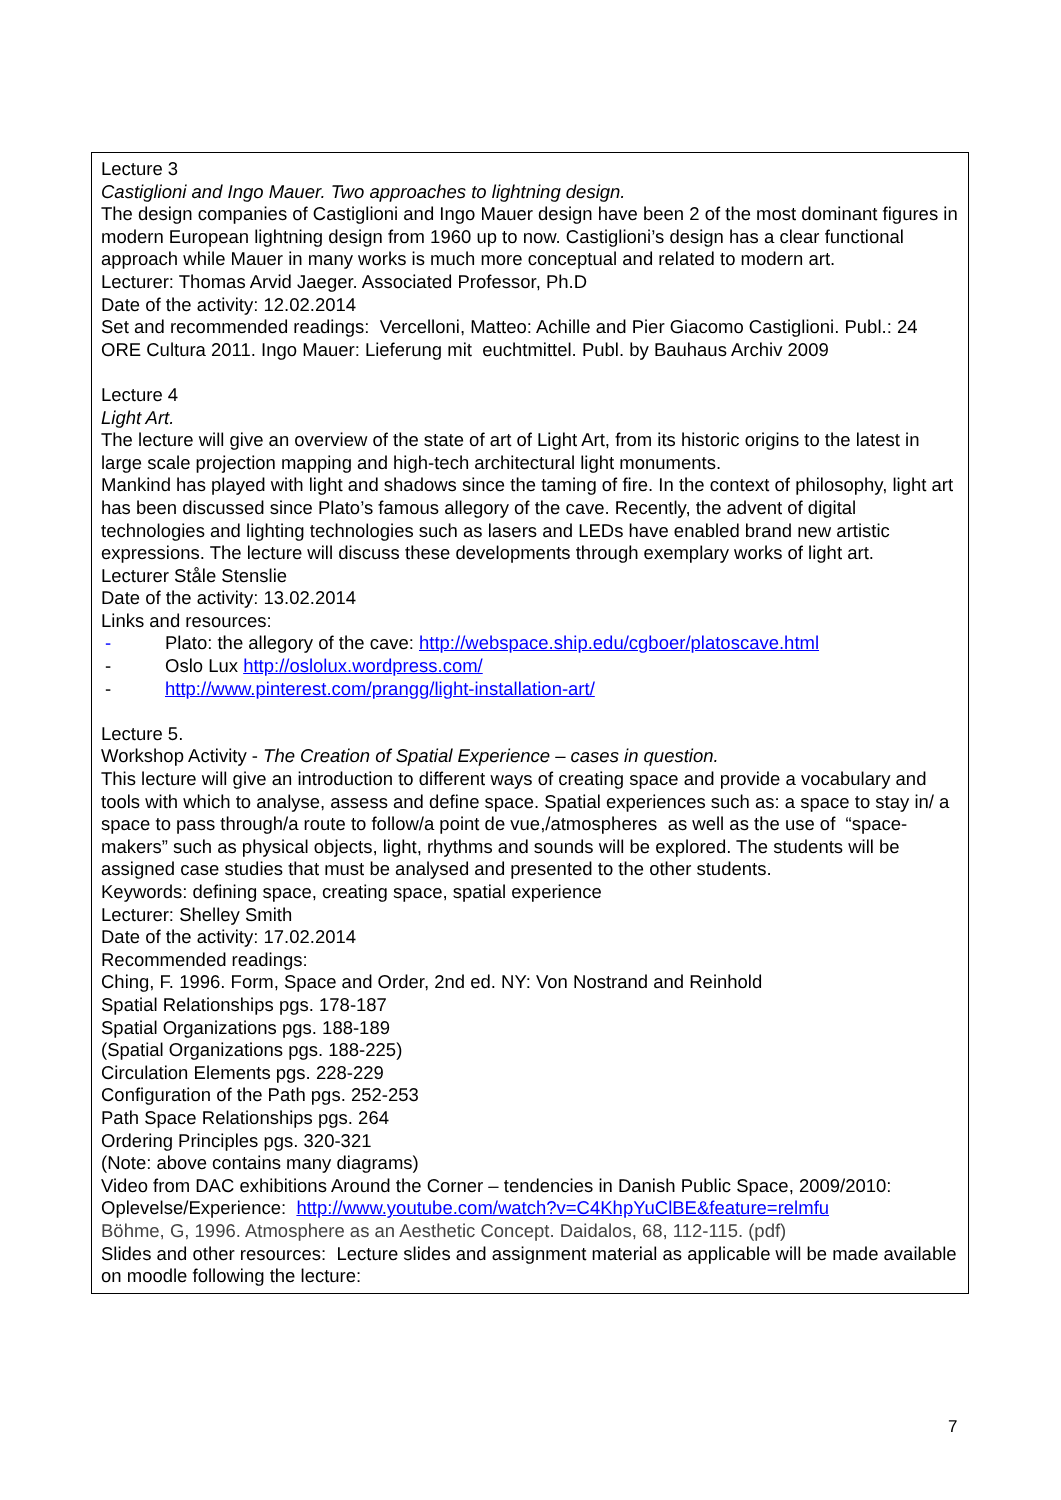Lecture 3
Castiglioni and Ingo Mauer. Two approaches to lightning design.
The design companies of Castiglioni and Ingo Mauer design have been 2 of the most dominant figures in modern European lightning design from 1960 up to now. Castiglioni’s design has a clear functional approach while Mauer in many works is much more conceptual and related to modern art.
Lecturer: Thomas Arvid Jaeger. Associated Professor, Ph.D
Date of the activity: 12.02.2014
Set and recommended readings: Vercelloni, Matteo: Achille and Pier Giacomo Castiglioni. Publ.: 24 ORE Cultura 2011. Ingo Mauer: Lieferung mit euchtmittel. Publ. by Bauhaus Archiv 2009
Lecture 4
Light Art.
The lecture will give an overview of the state of art of Light Art, from its historic origins to the latest in large scale projection mapping and high-tech architectural light monuments.
Mankind has played with light and shadows since the taming of fire. In the context of philosophy, light art has been discussed since Plato’s famous allegory of the cave. Recently, the advent of digital technologies and lighting technologies such as lasers and LEDs have enabled brand new artistic expressions. The lecture will discuss these developments through exemplary works of light art.
Lecturer Ståle Stenslie
Date of the activity: 13.02.2014
Links and resources:
- Plato: the allegory of the cave: http://webspace.ship.edu/cgboer/platoscave.html
- Oslo Lux http://oslolux.wordpress.com/
- http://www.pinterest.com/prangg/light-installation-art/
Lecture 5.
Workshop Activity - The Creation of Spatial Experience – cases in question.
This lecture will give an introduction to different ways of creating space and provide a vocabulary and tools with which to analyse, assess and define space. Spatial experiences such as: a space to stay in/ a space to pass through/a route to follow/a point de vue,/atmospheres as well as the use of “space-makers” such as physical objects, light, rhythms and sounds will be explored. The students will be assigned case studies that must be analysed and presented to the other students.
Keywords: defining space, creating space, spatial experience
Lecturer: Shelley Smith
Date of the activity: 17.02.2014
Recommended readings:
Ching, F. 1996. Form, Space and Order, 2nd ed. NY: Von Nostrand and Reinhold
Spatial Relationships pgs. 178-187
Spatial Organizations pgs. 188-189
(Spatial Organizations pgs. 188-225)
Circulation Elements pgs. 228-229
Configuration of the Path pgs. 252-253
Path Space Relationships pgs. 264
Ordering Principles pgs. 320-321
(Note: above contains many diagrams)
Video from DAC exhibitions Around the Corner – tendencies in Danish Public Space, 2009/2010: Oplevelse/Experience: http://www.youtube.com/watch?v=C4KhpYuClBE&feature=relmfu
Böhme, G, 1996. Atmosphere as an Aesthetic Concept. Daidalos, 68, 112-115. (pdf)
Slides and other resources: Lecture slides and assignment material as applicable will be made available on moodle following the lecture:
7